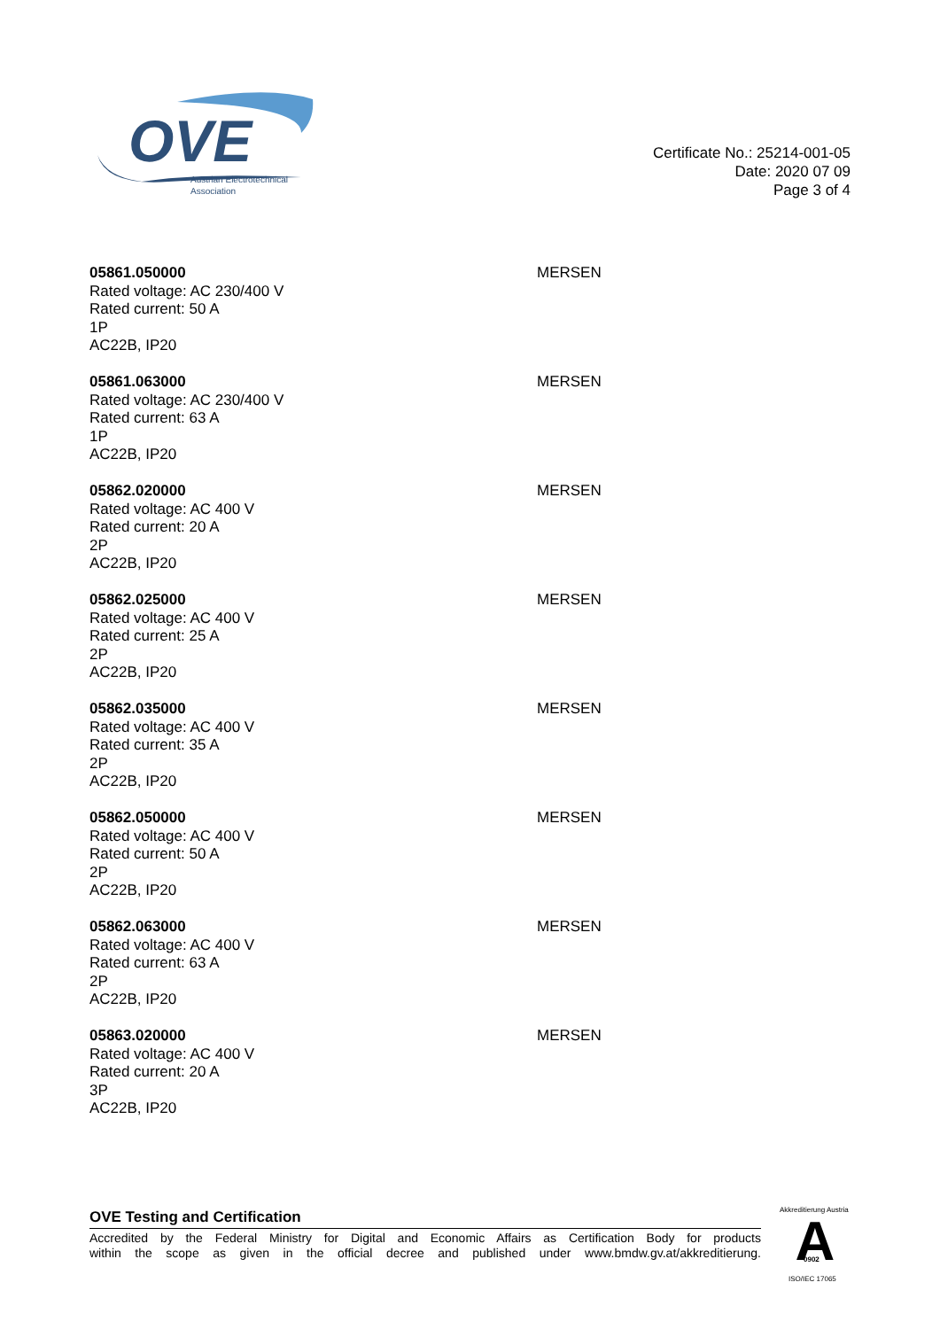OVE
Austrian Electrotechnical
Association
Certificate No.: 25214-001-05
Date: 2020 07 09
Page 3 of 4
05861.050000
Rated voltage: AC 230/400 V
Rated current: 50 A
1P
AC22B, IP20
MERSEN
05861.063000
Rated voltage: AC 230/400 V
Rated current: 63 A
1P
AC22B, IP20
MERSEN
05862.020000
Rated voltage: AC 400 V
Rated current: 20 A
2P
AC22B, IP20
MERSEN
05862.025000
Rated voltage: AC 400 V
Rated current: 25 A
2P
AC22B, IP20
MERSEN
05862.035000
Rated voltage: AC 400 V
Rated current: 35 A
2P
AC22B, IP20
MERSEN
05862.050000
Rated voltage: AC 400 V
Rated current: 50 A
2P
AC22B, IP20
MERSEN
05862.063000
Rated voltage: AC 400 V
Rated current: 63 A
2P
AC22B, IP20
MERSEN
05863.020000
Rated voltage: AC 400 V
Rated current: 20 A
3P
AC22B, IP20
MERSEN
OVE Testing and Certification
Accredited by the Federal Ministry for Digital and Economic Affairs as Certification Body for products
within the scope as given in the official decree and published under www.bmdw.gv.at/akkreditierung.
A
Akkreditierung Austria
0902
ISO/IEC 17065